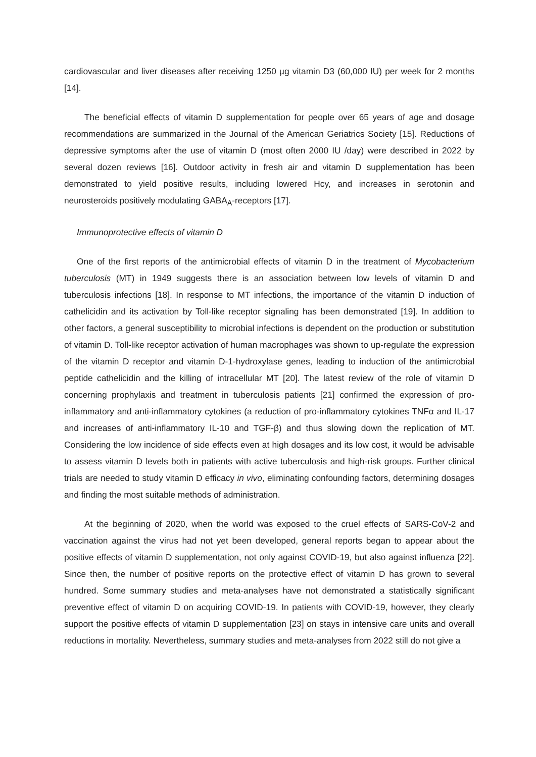cardiovascular and liver diseases after receiving 1250 µg vitamin D3 (60,000 IU) per week for 2 months [14].
The beneficial effects of vitamin D supplementation for people over 65 years of age and dosage recommendations are summarized in the Journal of the American Geriatrics Society [15]. Reductions of depressive symptoms after the use of vitamin D (most often 2000 IU /day) were described in 2022 by several dozen reviews [16]. Outdoor activity in fresh air and vitamin D supplementation has been demonstrated to yield positive results, including lowered Hcy, and increases in serotonin and neurosteroids positively modulating GABA<sub>A</sub>-receptors [17].
Immunoprotective effects of vitamin D
One of the first reports of the antimicrobial effects of vitamin D in the treatment of Mycobacterium tuberculosis (MT) in 1949 suggests there is an association between low levels of vitamin D and tuberculosis infections [18]. In response to MT infections, the importance of the vitamin D induction of cathelicidin and its activation by Toll-like receptor signaling has been demonstrated [19]. In addition to other factors, a general susceptibility to microbial infections is dependent on the production or substitution of vitamin D. Toll-like receptor activation of human macrophages was shown to up-regulate the expression of the vitamin D receptor and vitamin D-1-hydroxylase genes, leading to induction of the antimicrobial peptide cathelicidin and the killing of intracellular MT [20]. The latest review of the role of vitamin D concerning prophylaxis and treatment in tuberculosis patients [21] confirmed the expression of pro-inflammatory and anti-inflammatory cytokines (a reduction of pro-inflammatory cytokines TNFα and IL-17 and increases of anti-inflammatory IL-10 and TGF-β) and thus slowing down the replication of MT. Considering the low incidence of side effects even at high dosages and its low cost, it would be advisable to assess vitamin D levels both in patients with active tuberculosis and high-risk groups. Further clinical trials are needed to study vitamin D efficacy in vivo, eliminating confounding factors, determining dosages and finding the most suitable methods of administration.
At the beginning of 2020, when the world was exposed to the cruel effects of SARS-CoV-2 and vaccination against the virus had not yet been developed, general reports began to appear about the positive effects of vitamin D supplementation, not only against COVID-19, but also against influenza [22]. Since then, the number of positive reports on the protective effect of vitamin D has grown to several hundred. Some summary studies and meta-analyses have not demonstrated a statistically significant preventive effect of vitamin D on acquiring COVID-19. In patients with COVID-19, however, they clearly support the positive effects of vitamin D supplementation [23] on stays in intensive care units and overall reductions in mortality. Nevertheless, summary studies and meta-analyses from 2022 still do not give a